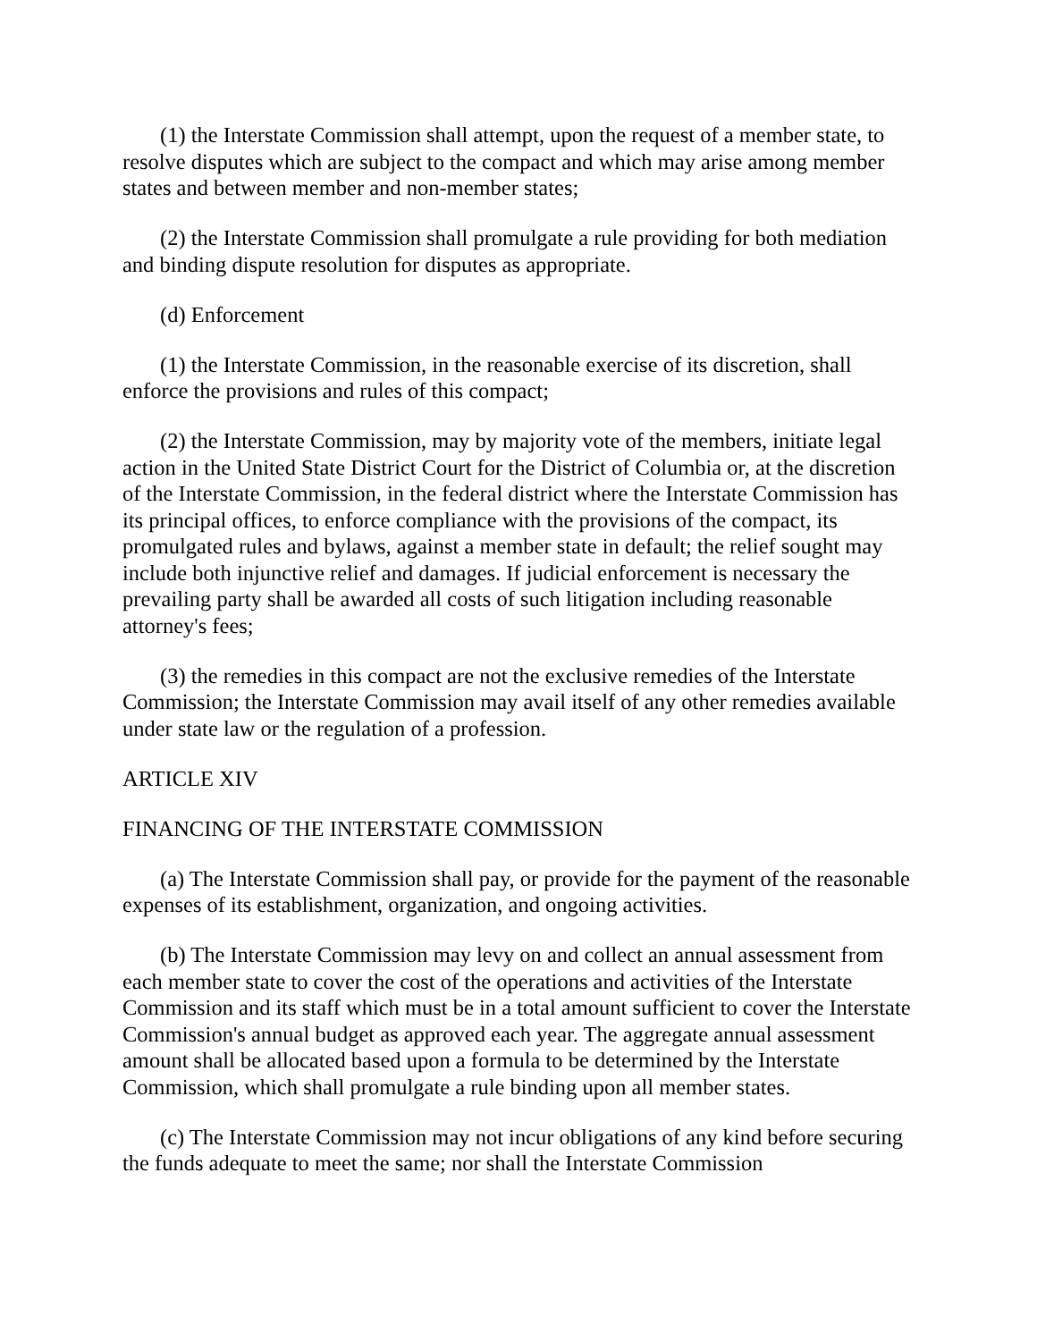(1) the Interstate Commission shall attempt, upon the request of a member state, to resolve disputes which are subject to the compact and which may arise among member states and between member and non-member states;
(2) the Interstate Commission shall promulgate a rule providing for both mediation and binding dispute resolution for disputes as appropriate.
(d) Enforcement
(1) the Interstate Commission, in the reasonable exercise of its discretion, shall enforce the provisions and rules of this compact;
(2) the Interstate Commission, may by majority vote of the members, initiate legal action in the United State District Court for the District of Columbia or, at the discretion of the Interstate Commission, in the federal district where the Interstate Commission has its principal offices, to enforce compliance with the provisions of the compact, its promulgated rules and bylaws, against a member state in default; the relief sought may include both injunctive relief and damages. If judicial enforcement is necessary the prevailing party shall be awarded all costs of such litigation including reasonable attorney's fees;
(3) the remedies in this compact are not the exclusive remedies of the Interstate Commission; the Interstate Commission may avail itself of any other remedies available under state law or the regulation of a profession.
ARTICLE XIV
FINANCING OF THE INTERSTATE COMMISSION
(a) The Interstate Commission shall pay, or provide for the payment of the reasonable expenses of its establishment, organization, and ongoing activities.
(b) The Interstate Commission may levy on and collect an annual assessment from each member state to cover the cost of the operations and activities of the Interstate Commission and its staff which must be in a total amount sufficient to cover the Interstate Commission's annual budget as approved each year. The aggregate annual assessment amount shall be allocated based upon a formula to be determined by the Interstate Commission, which shall promulgate a rule binding upon all member states.
(c) The Interstate Commission may not incur obligations of any kind before securing the funds adequate to meet the same; nor shall the Interstate Commission